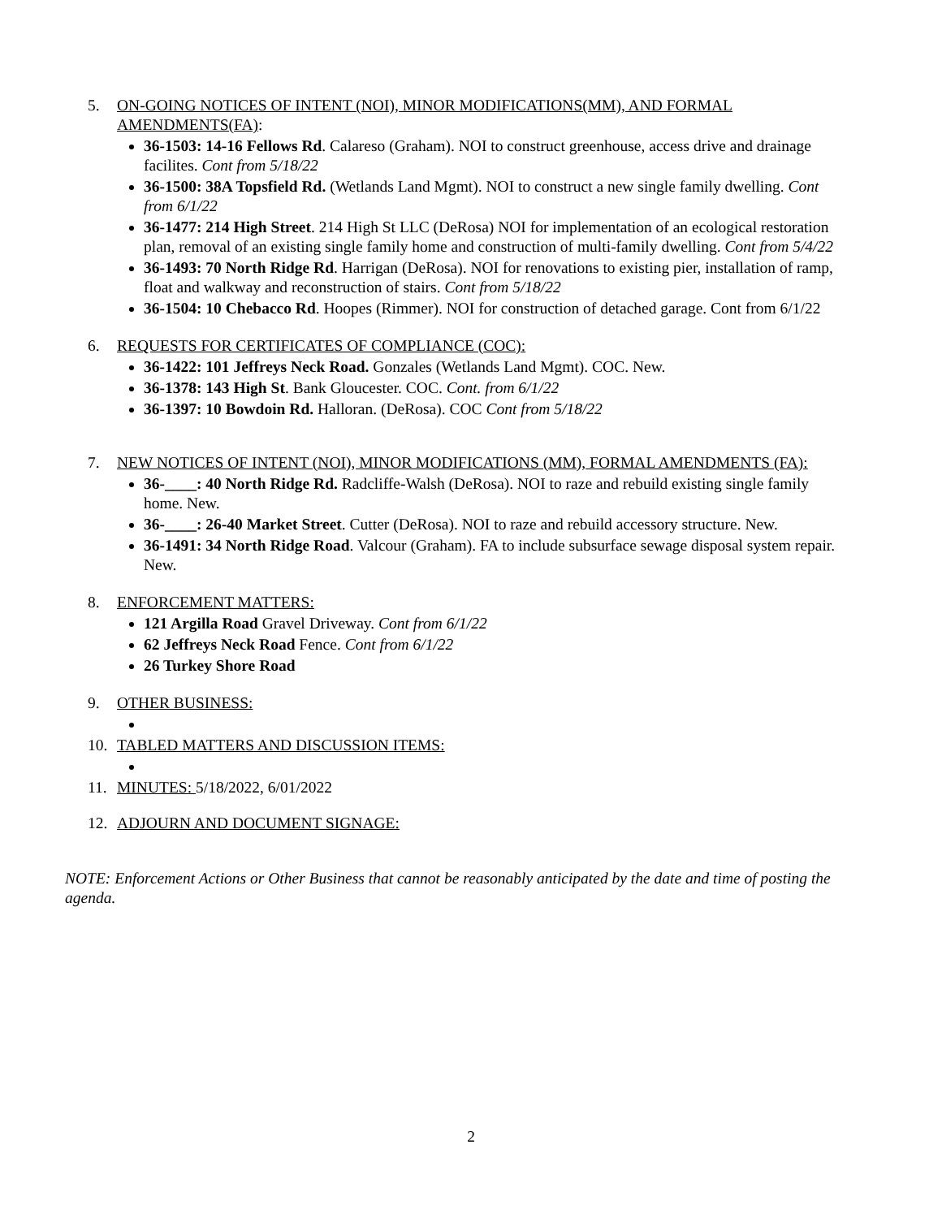5. ON-GOING NOTICES OF INTENT (NOI), MINOR MODIFICATIONS(MM), AND FORMAL AMENDMENTS(FA):
36-1503: 14-16 Fellows Rd. Calareso (Graham). NOI to construct greenhouse, access drive and drainage facilites. Cont from 5/18/22
36-1500: 38A Topsfield Rd. (Wetlands Land Mgmt). NOI to construct a new single family dwelling. Cont from 6/1/22
36-1477: 214 High Street. 214 High St LLC (DeRosa) NOI for implementation of an ecological restoration plan, removal of an existing single family home and construction of multi-family dwelling. Cont from 5/4/22
36-1493: 70 North Ridge Rd. Harrigan (DeRosa). NOI for renovations to existing pier, installation of ramp, float and walkway and reconstruction of stairs. Cont from 5/18/22
36-1504: 10 Chebacco Rd. Hoopes (Rimmer). NOI for construction of detached garage. Cont from 6/1/22
6. REQUESTS FOR CERTIFICATES OF COMPLIANCE (COC):
36-1422: 101 Jeffreys Neck Road. Gonzales (Wetlands Land Mgmt). COC. New.
36-1378: 143 High St. Bank Gloucester. COC. Cont. from 6/1/22
36-1397: 10 Bowdoin Rd. Halloran. (DeRosa). COC Cont from 5/18/22
7. NEW NOTICES OF INTENT (NOI), MINOR MODIFICATIONS (MM), FORMAL AMENDMENTS (FA):
36-____: 40 North Ridge Rd. Radcliffe-Walsh (DeRosa). NOI to raze and rebuild existing single family home. New.
36-____: 26-40 Market Street. Cutter (DeRosa). NOI to raze and rebuild accessory structure. New.
36-1491: 34 North Ridge Road. Valcour (Graham). FA to include subsurface sewage disposal system repair. New.
8. ENFORCEMENT MATTERS:
121 Argilla Road Gravel Driveway. Cont from 6/1/22
62 Jeffreys Neck Road Fence. Cont from 6/1/22
26 Turkey Shore Road
9. OTHER BUSINESS:
10. TABLED MATTERS AND DISCUSSION ITEMS:
11. MINUTES: 5/18/2022, 6/01/2022
12. ADJOURN AND DOCUMENT SIGNAGE:
NOTE: Enforcement Actions or Other Business that cannot be reasonably anticipated by the date and time of posting the agenda.
2